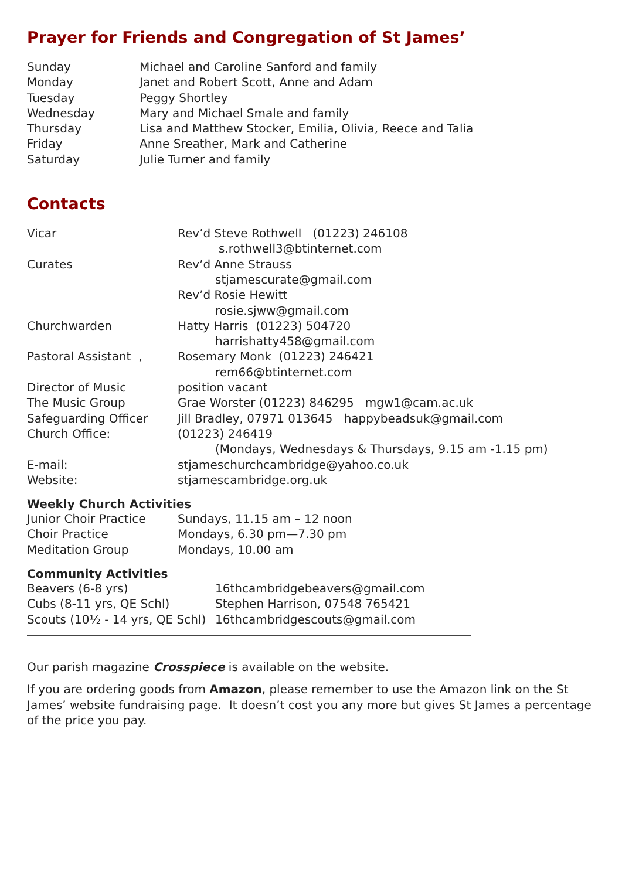Prayer for Friends and Congregation of St James’
| Sunday | Michael and Caroline Sanford and family |
| Monday | Janet and Robert Scott, Anne and Adam |
| Tuesday | Peggy Shortley |
| Wednesday | Mary and Michael Smale and family |
| Thursday | Lisa and Matthew Stocker, Emilia, Olivia, Reece and Talia |
| Friday | Anne Sreather, Mark and Catherine |
| Saturday | Julie Turner and family |
Contacts
| Vicar | Rev’d Steve Rothwell (01223) 246108 |
| | s.rothwell3@btinternet.com |
| Curates | Rev’d Anne Strauss |
| | stjamescurate@gmail.com |
| | Rev’d Rosie Hewitt |
| | rosie.sjww@gmail.com |
| Churchwarden | Hatty Harris (01223) 504720 |
| | harrishatty458@gmail.com |
| Pastoral Assistant , | Rosemary Monk (01223) 246421 |
| | rem66@btinternet.com |
| Director of Music | position vacant |
| The Music Group | Grae Worster (01223) 846295 mgw1@cam.ac.uk |
| Safeguarding Officer | Jill Bradley, 07971 013645 happybeadsuk@gmail.com |
| Church Office: | (01223) 246419 |
| | (Mondays, Wednesdays & Thursdays, 9.15 am -1.15 pm) |
| E-mail: | stjameschurchcambridge@yahoo.co.uk |
| Website: | stjamescambridge.org.uk |
Weekly Church Activities
| Junior Choir Practice | Sundays, 11.15 am – 12 noon |
| Choir Practice | Mondays, 6.30 pm—7.30 pm |
| Meditation Group | Mondays, 10.00 am |
Community Activities
| Beavers (6-8 yrs) | 16thcambridgebeavers@gmail.com |
| Cubs (8-11 yrs, QE Schl) | Stephen Harrison, 07548 765421 |
| Scouts (10½ - 14 yrs, QE Schl) | 16thcambridgescouts@gmail.com |
Our parish magazine Crosspiece is available on the website.
If you are ordering goods from Amazon, please remember to use the Amazon link on the St James’ website fundraising page. It doesn’t cost you any more but gives St James a percentage of the price you pay.